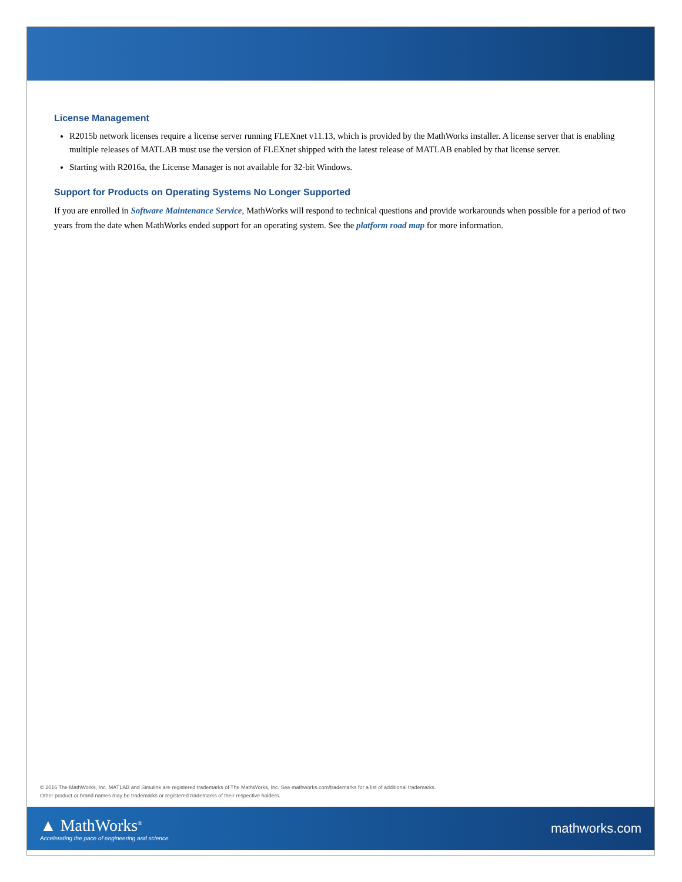License Management
R2015b network licenses require a license server running FLEXnet v11.13, which is provided by the MathWorks installer. A license server that is enabling multiple releases of MATLAB must use the version of FLEXnet shipped with the latest release of MATLAB enabled by that license server.
Starting with R2016a, the License Manager is not available for 32-bit Windows.
Support for Products on Operating Systems No Longer Supported
If you are enrolled in Software Maintenance Service, MathWorks will respond to technical questions and provide workarounds when possible for a period of two years from the date when MathWorks ended support for an operating system. See the platform road map for more information.
© 2016 The MathWorks, Inc. MATLAB and Simulink are registered trademarks of The MathWorks, Inc. See mathworks.com/trademarks for a list of additional trademarks.
Other product or brand names may be trademarks or registered trademarks of their respective holders.
▲ MathWorks<sup>®</sup>
Accelerating the pace of engineering and science
mathworks.com